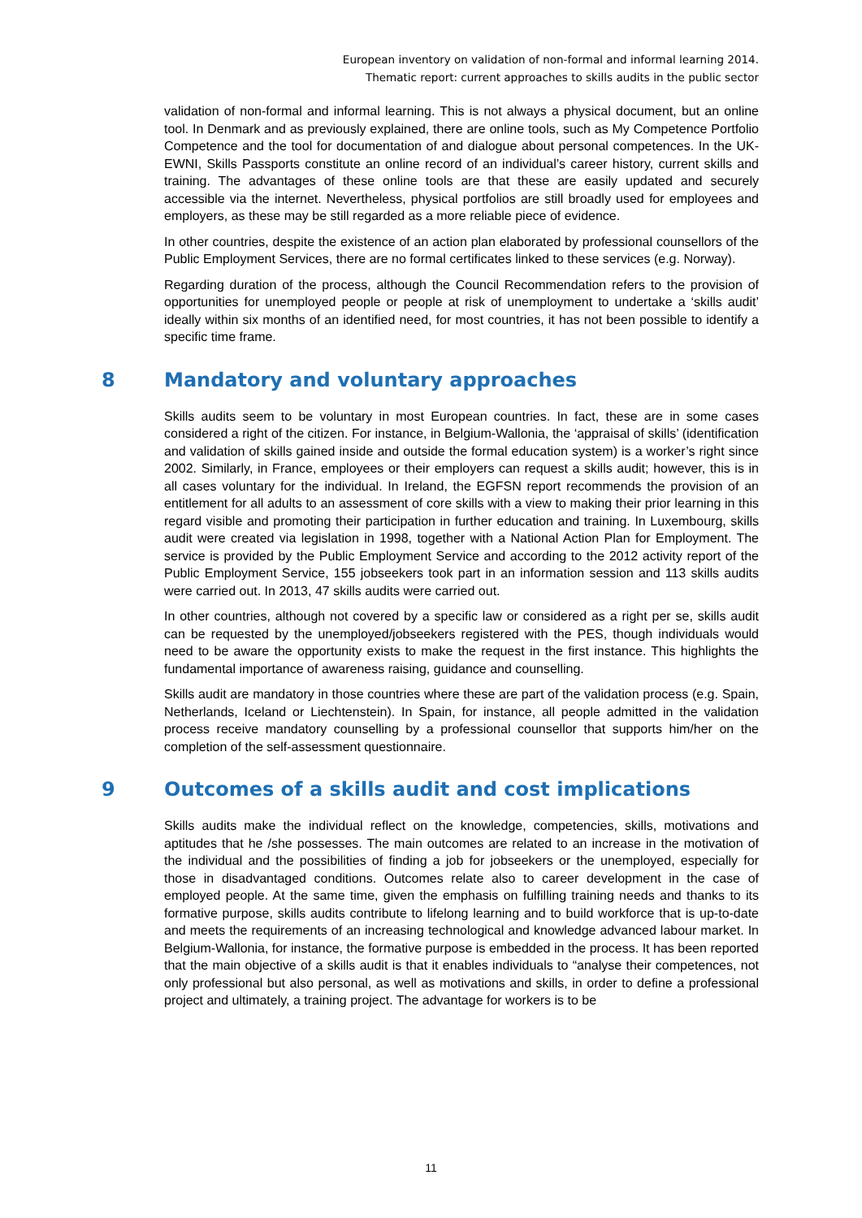European inventory on validation of non-formal and informal learning 2014.
Thematic report: current approaches to skills audits in the public sector
validation of non-formal and informal learning. This is not always a physical document, but an online tool. In Denmark and as previously explained, there are online tools, such as My Competence Portfolio Competence and the tool for documentation of and dialogue about personal competences. In the UK-EWNI, Skills Passports constitute an online record of an individual’s career history, current skills and training. The advantages of these online tools are that these are easily updated and securely accessible via the internet. Nevertheless, physical portfolios are still broadly used for employees and employers, as these may be still regarded as a more reliable piece of evidence.
In other countries, despite the existence of an action plan elaborated by professional counsellors of the Public Employment Services, there are no formal certificates linked to these services (e.g. Norway).
Regarding duration of the process, although the Council Recommendation refers to the provision of opportunities for unemployed people or people at risk of unemployment to undertake a ‘skills audit’ ideally within six months of an identified need, for most countries, it has not been possible to identify a specific time frame.
8 Mandatory and voluntary approaches
Skills audits seem to be voluntary in most European countries. In fact, these are in some cases considered a right of the citizen. For instance, in Belgium-Wallonia, the ‘appraisal of skills’ (identification and validation of skills gained inside and outside the formal education system) is a worker’s right since 2002. Similarly, in France, employees or their employers can request a skills audit; however, this is in all cases voluntary for the individual. In Ireland, the EGFSN report recommends the provision of an entitlement for all adults to an assessment of core skills with a view to making their prior learning in this regard visible and promoting their participation in further education and training. In Luxembourg, skills audit were created via legislation in 1998, together with a National Action Plan for Employment. The service is provided by the Public Employment Service and according to the 2012 activity report of the Public Employment Service, 155 jobseekers took part in an information session and 113 skills audits were carried out. In 2013, 47 skills audits were carried out.
In other countries, although not covered by a specific law or considered as a right per se, skills audit can be requested by the unemployed/jobseekers registered with the PES, though individuals would need to be aware the opportunity exists to make the request in the first instance. This highlights the fundamental importance of awareness raising, guidance and counselling.
Skills audit are mandatory in those countries where these are part of the validation process (e.g. Spain, Netherlands, Iceland or Liechtenstein). In Spain, for instance, all people admitted in the validation process receive mandatory counselling by a professional counsellor that supports him/her on the completion of the self-assessment questionnaire.
9 Outcomes of a skills audit and cost implications
Skills audits make the individual reflect on the knowledge, competencies, skills, motivations and aptitudes that he /she possesses. The main outcomes are related to an increase in the motivation of the individual and the possibilities of finding a job for jobseekers or the unemployed, especially for those in disadvantaged conditions. Outcomes relate also to career development in the case of employed people. At the same time, given the emphasis on fulfilling training needs and thanks to its formative purpose, skills audits contribute to lifelong learning and to build workforce that is up-to-date and meets the requirements of an increasing technological and knowledge advanced labour market. In Belgium-Wallonia, for instance, the formative purpose is embedded in the process. It has been reported that the main objective of a skills audit is that it enables individuals to “analyse their competences, not only professional but also personal, as well as motivations and skills, in order to define a professional project and ultimately, a training project. The advantage for workers is to be
11